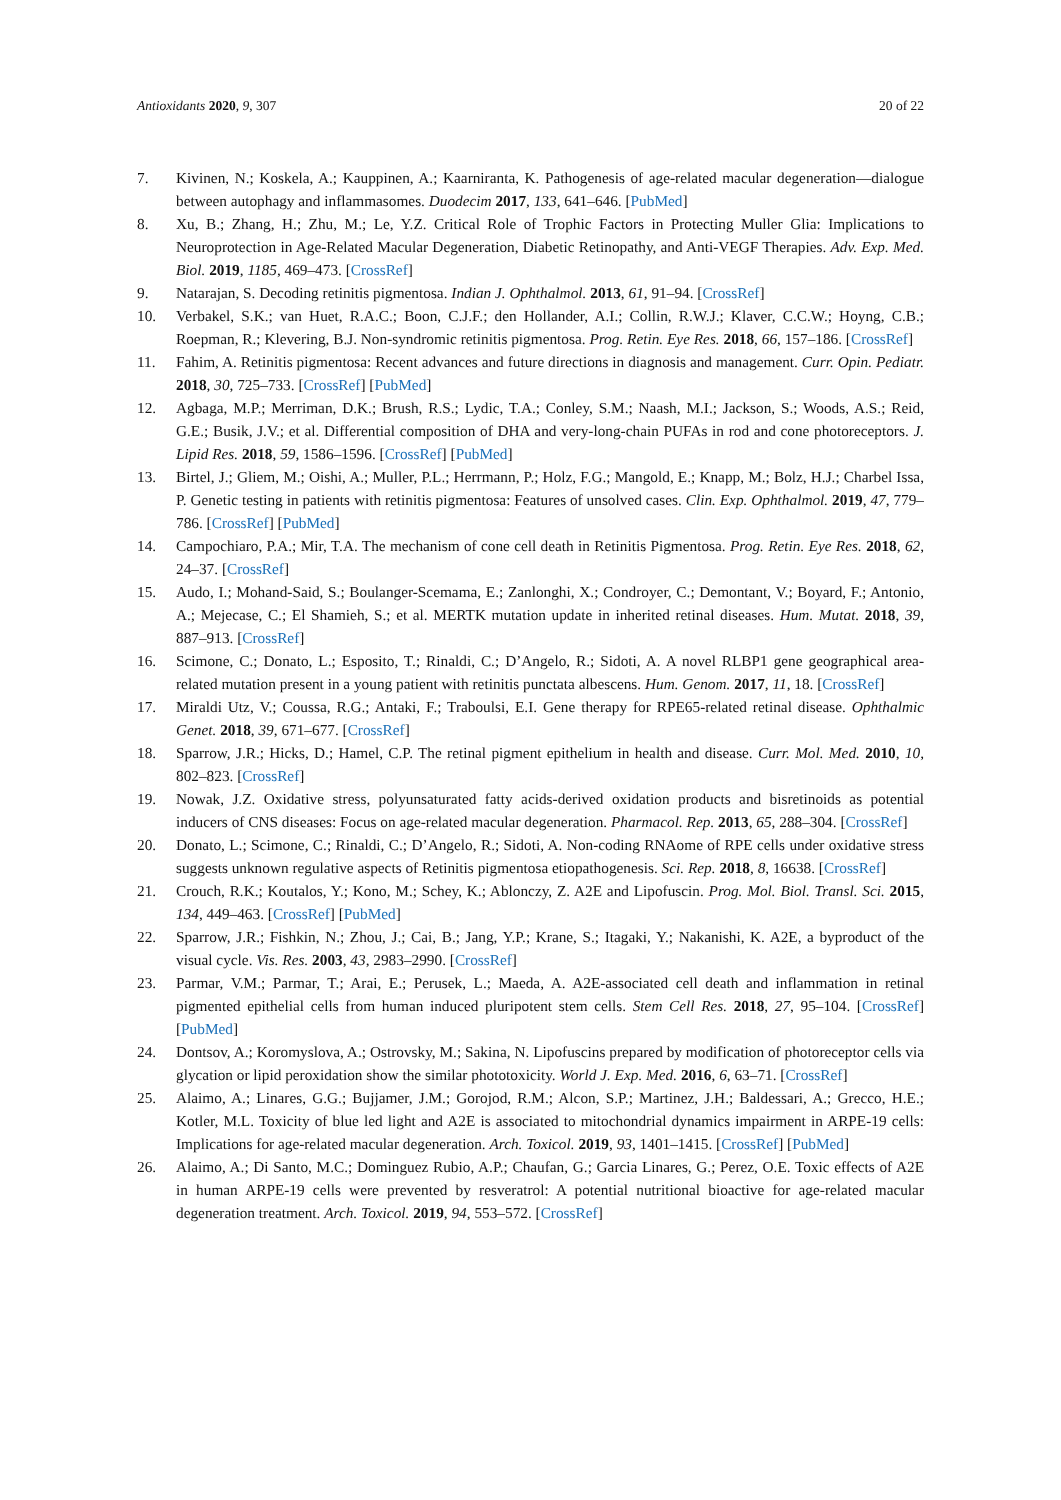Antioxidants 2020, 9, 307 20 of 22
7. Kivinen, N.; Koskela, A.; Kauppinen, A.; Kaarniranta, K. Pathogenesis of age-related macular degeneration—dialogue between autophagy and inflammasomes. Duodecim 2017, 133, 641–646. [PubMed]
8. Xu, B.; Zhang, H.; Zhu, M.; Le, Y.Z. Critical Role of Trophic Factors in Protecting Muller Glia: Implications to Neuroprotection in Age-Related Macular Degeneration, Diabetic Retinopathy, and Anti-VEGF Therapies. Adv. Exp. Med. Biol. 2019, 1185, 469–473. [CrossRef]
9. Natarajan, S. Decoding retinitis pigmentosa. Indian J. Ophthalmol. 2013, 61, 91–94. [CrossRef]
10. Verbakel, S.K.; van Huet, R.A.C.; Boon, C.J.F.; den Hollander, A.I.; Collin, R.W.J.; Klaver, C.C.W.; Hoyng, C.B.; Roepman, R.; Klevering, B.J. Non-syndromic retinitis pigmentosa. Prog. Retin. Eye Res. 2018, 66, 157–186. [CrossRef]
11. Fahim, A. Retinitis pigmentosa: Recent advances and future directions in diagnosis and management. Curr. Opin. Pediatr. 2018, 30, 725–733. [CrossRef] [PubMed]
12. Agbaga, M.P.; Merriman, D.K.; Brush, R.S.; Lydic, T.A.; Conley, S.M.; Naash, M.I.; Jackson, S.; Woods, A.S.; Reid, G.E.; Busik, J.V.; et al. Differential composition of DHA and very-long-chain PUFAs in rod and cone photoreceptors. J. Lipid Res. 2018, 59, 1586–1596. [CrossRef] [PubMed]
13. Birtel, J.; Gliem, M.; Oishi, A.; Muller, P.L.; Herrmann, P.; Holz, F.G.; Mangold, E.; Knapp, M.; Bolz, H.J.; Charbel Issa, P. Genetic testing in patients with retinitis pigmentosa: Features of unsolved cases. Clin. Exp. Ophthalmol. 2019, 47, 779–786. [CrossRef] [PubMed]
14. Campochiaro, P.A.; Mir, T.A. The mechanism of cone cell death in Retinitis Pigmentosa. Prog. Retin. Eye Res. 2018, 62, 24–37. [CrossRef]
15. Audo, I.; Mohand-Said, S.; Boulanger-Scemama, E.; Zanlonghi, X.; Condroyer, C.; Demontant, V.; Boyard, F.; Antonio, A.; Mejecase, C.; El Shamieh, S.; et al. MERTK mutation update in inherited retinal diseases. Hum. Mutat. 2018, 39, 887–913. [CrossRef]
16. Scimone, C.; Donato, L.; Esposito, T.; Rinaldi, C.; D’Angelo, R.; Sidoti, A. A novel RLBP1 gene geographical area-related mutation present in a young patient with retinitis punctata albescens. Hum. Genom. 2017, 11, 18. [CrossRef]
17. Miraldi Utz, V.; Coussa, R.G.; Antaki, F.; Traboulsi, E.I. Gene therapy for RPE65-related retinal disease. Ophthalmic Genet. 2018, 39, 671–677. [CrossRef]
18. Sparrow, J.R.; Hicks, D.; Hamel, C.P. The retinal pigment epithelium in health and disease. Curr. Mol. Med. 2010, 10, 802–823. [CrossRef]
19. Nowak, J.Z. Oxidative stress, polyunsaturated fatty acids-derived oxidation products and bisretinoids as potential inducers of CNS diseases: Focus on age-related macular degeneration. Pharmacol. Rep. 2013, 65, 288–304. [CrossRef]
20. Donato, L.; Scimone, C.; Rinaldi, C.; D’Angelo, R.; Sidoti, A. Non-coding RNAome of RPE cells under oxidative stress suggests unknown regulative aspects of Retinitis pigmentosa etiopathogenesis. Sci. Rep. 2018, 8, 16638. [CrossRef]
21. Crouch, R.K.; Koutalos, Y.; Kono, M.; Schey, K.; Ablonczy, Z. A2E and Lipofuscin. Prog. Mol. Biol. Transl. Sci. 2015, 134, 449–463. [CrossRef] [PubMed]
22. Sparrow, J.R.; Fishkin, N.; Zhou, J.; Cai, B.; Jang, Y.P.; Krane, S.; Itagaki, Y.; Nakanishi, K. A2E, a byproduct of the visual cycle. Vis. Res. 2003, 43, 2983–2990. [CrossRef]
23. Parmar, V.M.; Parmar, T.; Arai, E.; Perusek, L.; Maeda, A. A2E-associated cell death and inflammation in retinal pigmented epithelial cells from human induced pluripotent stem cells. Stem Cell Res. 2018, 27, 95–104. [CrossRef] [PubMed]
24. Dontsov, A.; Koromyslova, A.; Ostrovsky, M.; Sakina, N. Lipofuscins prepared by modification of photoreceptor cells via glycation or lipid peroxidation show the similar phototoxicity. World J. Exp. Med. 2016, 6, 63–71. [CrossRef]
25. Alaimo, A.; Linares, G.G.; Bujjamer, J.M.; Gorojod, R.M.; Alcon, S.P.; Martinez, J.H.; Baldessari, A.; Grecco, H.E.; Kotler, M.L. Toxicity of blue led light and A2E is associated to mitochondrial dynamics impairment in ARPE-19 cells: Implications for age-related macular degeneration. Arch. Toxicol. 2019, 93, 1401–1415. [CrossRef] [PubMed]
26. Alaimo, A.; Di Santo, M.C.; Dominguez Rubio, A.P.; Chaufan, G.; Garcia Linares, G.; Perez, O.E. Toxic effects of A2E in human ARPE-19 cells were prevented by resveratrol: A potential nutritional bioactive for age-related macular degeneration treatment. Arch. Toxicol. 2019, 94, 553–572. [CrossRef]